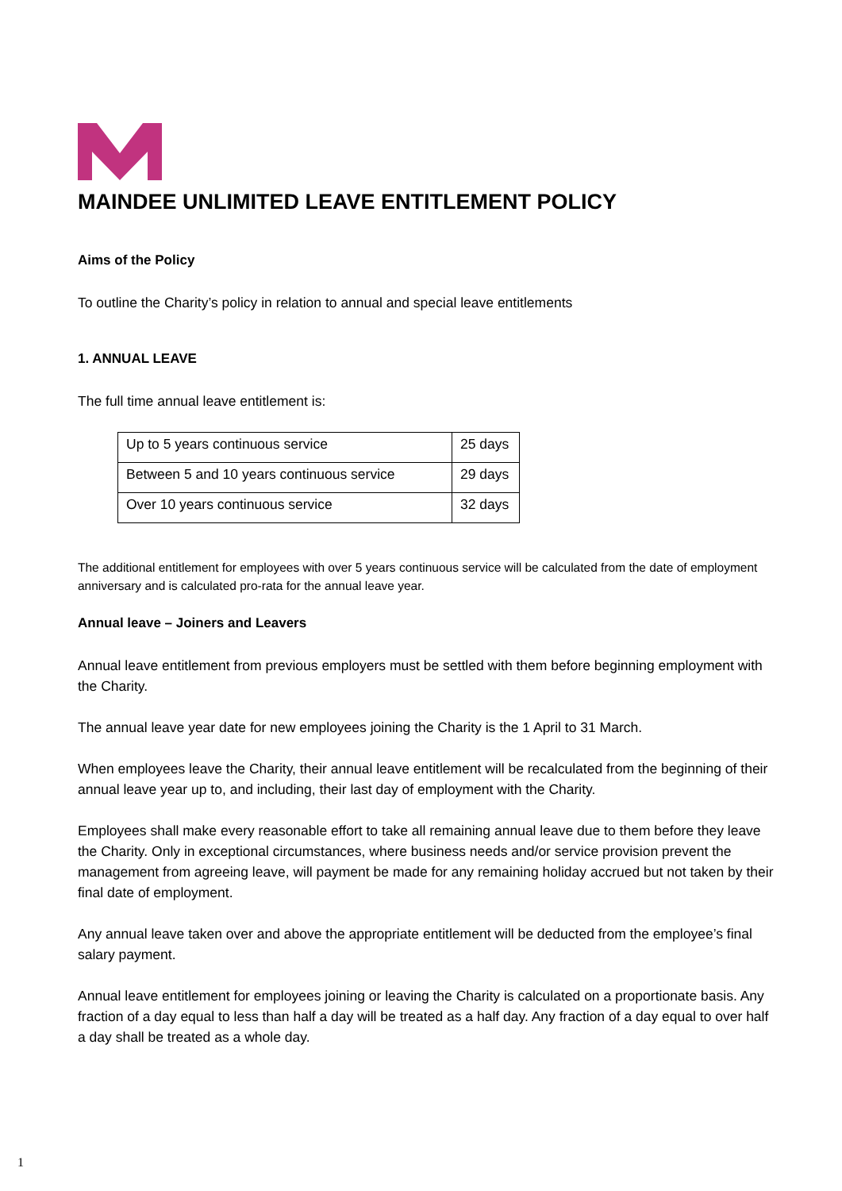MAINDEE UNLIMITED LEAVE ENTITLEMENT POLICY
Aims of the Policy
To outline the Charity’s policy in relation to annual and special leave entitlements
1. ANNUAL LEAVE
The full time annual leave entitlement is:
| Up to 5 years continuous service | 25 days |
| Between 5 and 10 years continuous service | 29 days |
| Over 10 years continuous service | 32 days |
The additional entitlement for employees with over 5 years continuous service will be calculated from the date of employment anniversary and is calculated pro-rata for the annual leave year.
Annual leave – Joiners and Leavers
Annual leave entitlement from previous employers must be settled with them before beginning employment with the Charity.
The annual leave year date for new employees joining the Charity is the 1 April to 31 March.
When employees leave the Charity, their annual leave entitlement will be recalculated from the beginning of their annual leave year up to, and including, their last day of employment with the Charity.
Employees shall make every reasonable effort to take all remaining annual leave due to them before they leave the Charity. Only in exceptional circumstances, where business needs and/or service provision prevent the management from agreeing leave, will payment be made for any remaining holiday accrued but not taken by their final date of employment.
Any annual leave taken over and above the appropriate entitlement will be deducted from the employee’s final salary payment.
Annual leave entitlement for employees joining or leaving the Charity is calculated on a proportionate basis. Any fraction of a day equal to less than half a day will be treated as a half day. Any fraction of a day equal to over half a day shall be treated as a whole day.
1